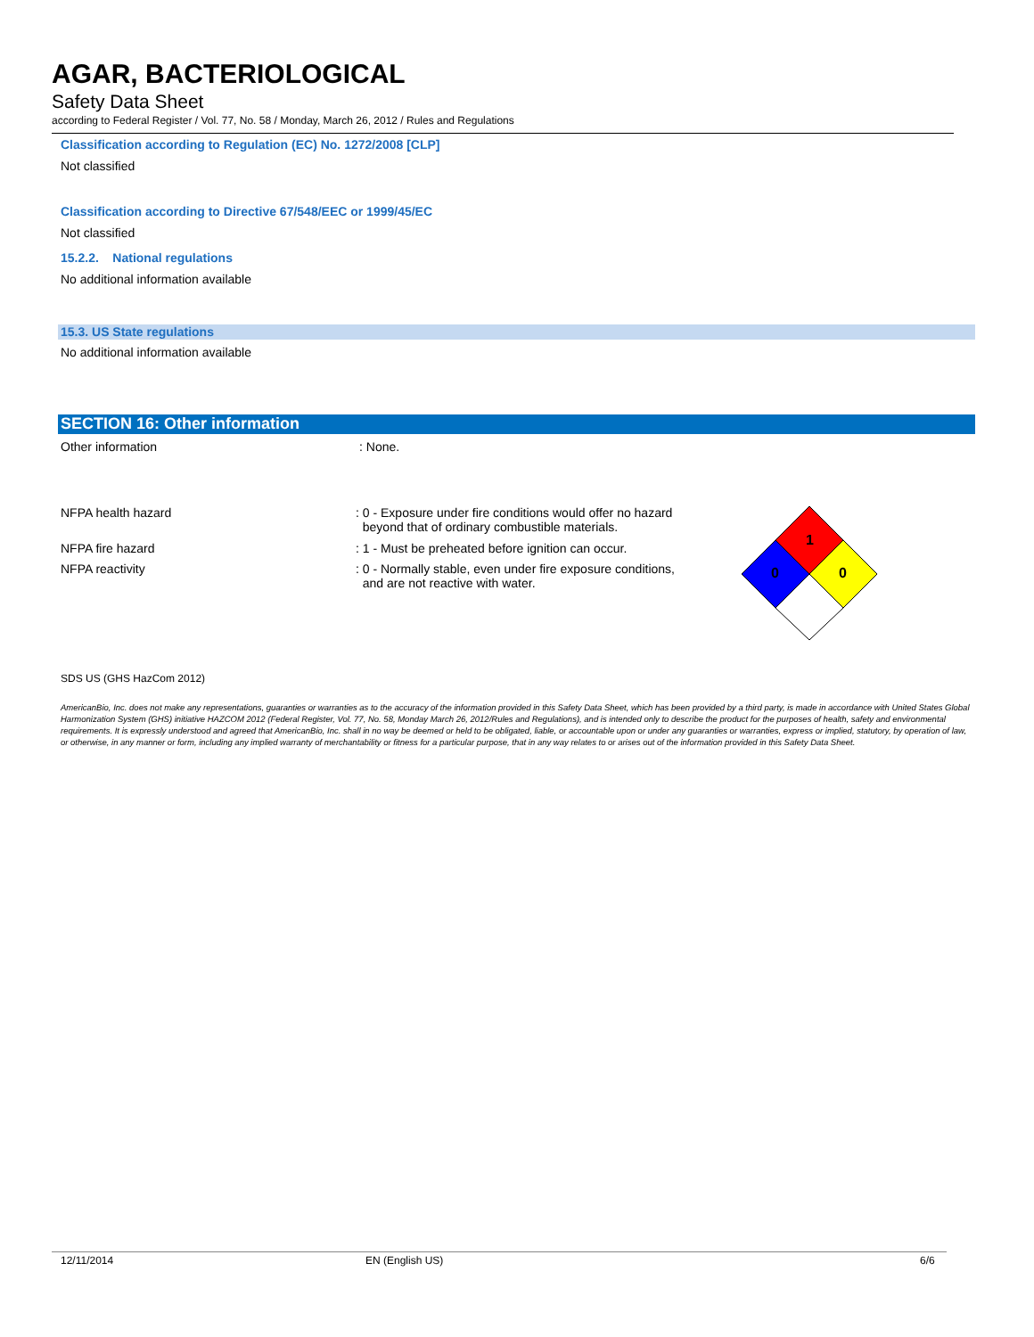AGAR, BACTERIOLOGICAL
Safety Data Sheet
according to Federal Register / Vol. 77, No. 58 / Monday, March 26, 2012 / Rules and Regulations
Classification according to Regulation (EC) No. 1272/2008 [CLP]
Not classified
Classification according to Directive 67/548/EEC or 1999/45/EC
Not classified
15.2.2. National regulations
No additional information available
15.3. US State regulations
No additional information available
SECTION 16: Other information
Other information : None.
NFPA health hazard
: 0 - Exposure under fire conditions would offer no hazard
beyond that of ordinary combustible materials.
NFPA fire hazard
: 1 - Must be preheated before ignition can occur.
NFPA reactivity
: 0 - Normally stable, even under fire exposure conditions,
and are not reactive with water.
1
0
0
SDS US (GHS HazCom 2012)
AmericanBio, Inc. does not make any representations, guaranties or warranties as to the accuracy of the information provided in this Safety Data Sheet, which has been provided by a third party, is made in accordance with United States Global Harmonization System (GHS) initiative HAZCOM 2012 (Federal Register, Vol. 77, No. 58, Monday March 26, 2012/Rules and Regulations), and is intended only to describe the product for the purposes of health, safety and environmental requirements. It is expressly understood and agreed that AmericanBio, Inc. shall in no way be deemed or held to be obligated, liable, or accountable upon or under any guaranties or warranties, express or implied, statutory, by operation of law, or otherwise, in any manner or form, including any implied warranty of merchantability or fitness for a particular purpose, that in any way relates to or arises out of the information provided in this Safety Data Sheet.
12/11/2014 EN (English US) 6/6